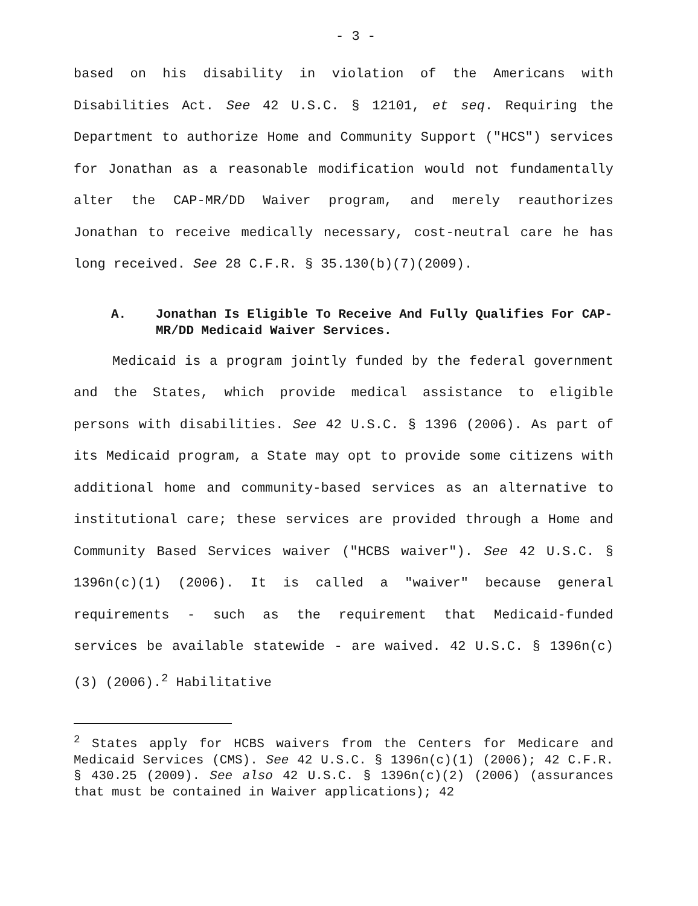- 3 -
based on his disability in violation of the Americans with Disabilities Act. See 42 U.S.C. § 12101, et seq. Requiring the Department to authorize Home and Community Support ("HCS") services for Jonathan as a reasonable modification would not fundamentally alter the CAP-MR/DD Waiver program, and merely reauthorizes Jonathan to receive medically necessary, cost-neutral care he has long received. See 28 C.F.R. § 35.130(b)(7)(2009).
A. Jonathan Is Eligible To Receive And Fully Qualifies For CAP-MR/DD Medicaid Waiver Services.
Medicaid is a program jointly funded by the federal government and the States, which provide medical assistance to eligible persons with disabilities. See 42 U.S.C. § 1396 (2006). As part of its Medicaid program, a State may opt to provide some citizens with additional home and community-based services as an alternative to institutional care; these services are provided through a Home and Community Based Services waiver ("HCBS waiver"). See 42 U.S.C. § 1396n(c)(1) (2006). It is called a "waiver" because general requirements - such as the requirement that Medicaid-funded services be available statewide - are waived. 42 U.S.C. § 1396n(c)(3) (2006).<sup>2</sup> Habilitative
<sup>2</sup> States apply for HCBS waivers from the Centers for Medicare and Medicaid Services (CMS). See 42 U.S.C. § 1396n(c)(1) (2006); 42 C.F.R. § 430.25 (2009). See also 42 U.S.C. § 1396n(c)(2) (2006) (assurances that must be contained in Waiver applications); 42